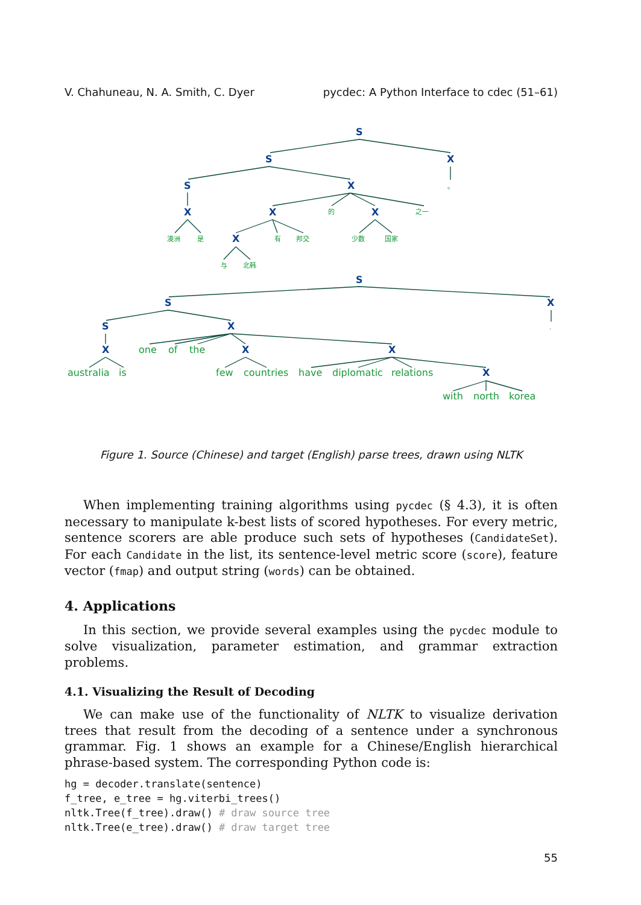V. Chahuneau, N. A. Smith, C. Dyer pycdec: A Python Interface to cdec (51–61)
S
S
X
S
X
。
X
X
的
X
之一
澳洲
是
X
有
邦交
少数
国家
与
北韩
S
S
X
S
X
.
X
one
of
the
X
X
australia
is
few
countries
have
diplomatic
relations
X
with
north
korea
Figure 1. Source (Chinese) and target (English) parse trees, drawn using NLTK
When implementing training algorithms using pycdec (§ 4.3), it is often necessary to manipulate k-best lists of scored hypotheses. For every metric, sentence scorers are able produce such sets of hypotheses (CandidateSet). For each Candidate in the list, its sentence-level metric score (score), feature vector (fmap) and output string (words) can be obtained.
4. Applications
In this section, we provide several examples using the pycdec module to solve visualization, parameter estimation, and grammar extraction problems.
4.1. Visualizing the Result of Decoding
We can make use of the functionality of NLTK to visualize derivation trees that result from the decoding of a sentence under a synchronous grammar. Fig. 1 shows an example for a Chinese/English hierarchical phrase-based system. The corresponding Python code is:
hg = decoder.translate(sentence)
f_tree, e_tree = hg.viterbi_trees()
nltk.Tree(f_tree).draw() # draw source tree
nltk.Tree(e_tree).draw() # draw target tree
55